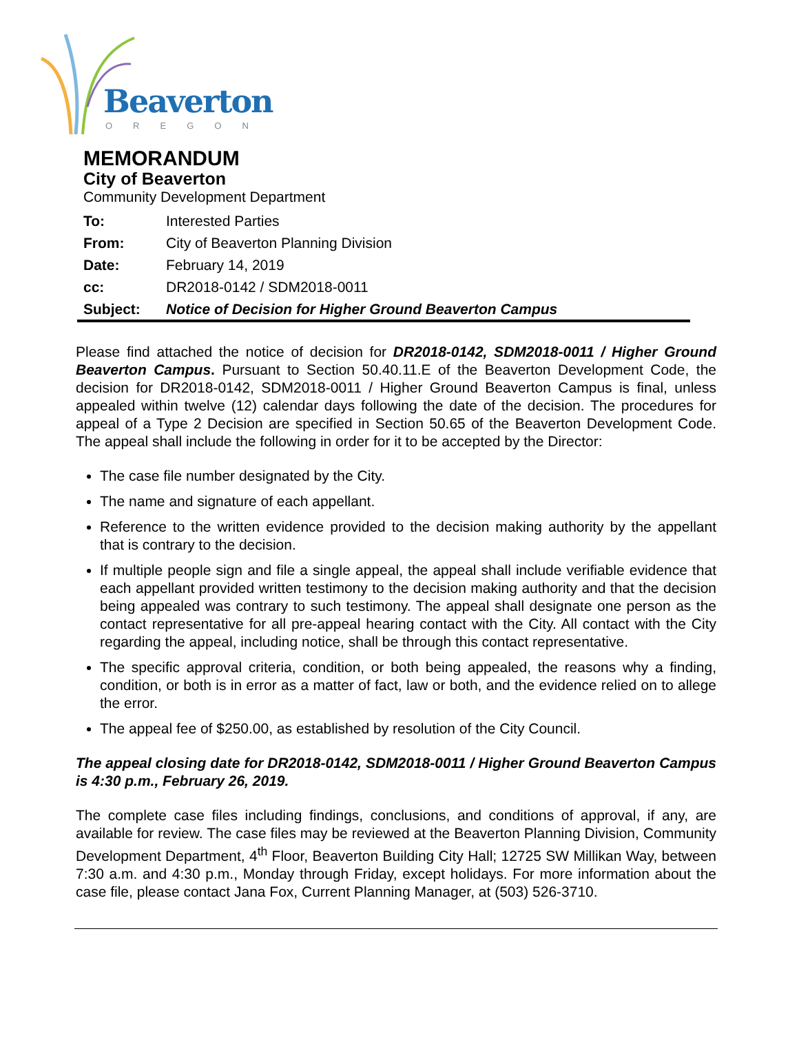Beaverton
OREGON
MEMORANDUM
City of Beaverton
Community Development Department
| To: | Interested Parties |
| From: | City of Beaverton Planning Division |
| Date: | February 14, 2019 |
| cc: | DR2018-0142 / SDM2018-0011 |
| Subject: | Notice of Decision for Higher Ground Beaverton Campus |
Please find attached the notice of decision for DR2018-0142, SDM2018-0011 / Higher Ground Beaverton Campus. Pursuant to Section 50.40.11.E of the Beaverton Development Code, the decision for DR2018-0142, SDM2018-0011 / Higher Ground Beaverton Campus is final, unless appealed within twelve (12) calendar days following the date of the decision. The procedures for appeal of a Type 2 Decision are specified in Section 50.65 of the Beaverton Development Code. The appeal shall include the following in order for it to be accepted by the Director:
The case file number designated by the City.
The name and signature of each appellant.
Reference to the written evidence provided to the decision making authority by the appellant that is contrary to the decision.
If multiple people sign and file a single appeal, the appeal shall include verifiable evidence that each appellant provided written testimony to the decision making authority and that the decision being appealed was contrary to such testimony. The appeal shall designate one person as the contact representative for all pre-appeal hearing contact with the City. All contact with the City regarding the appeal, including notice, shall be through this contact representative.
The specific approval criteria, condition, or both being appealed, the reasons why a finding, condition, or both is in error as a matter of fact, law or both, and the evidence relied on to allege the error.
The appeal fee of $250.00, as established by resolution of the City Council.
The appeal closing date for DR2018-0142, SDM2018-0011 / Higher Ground Beaverton Campus is 4:30 p.m., February 26, 2019.
The complete case files including findings, conclusions, and conditions of approval, if any, are available for review. The case files may be reviewed at the Beaverton Planning Division, Community Development Department, 4<sup>th</sup> Floor, Beaverton Building City Hall; 12725 SW Millikan Way, between 7:30 a.m. and 4:30 p.m., Monday through Friday, except holidays. For more information about the case file, please contact Jana Fox, Current Planning Manager, at (503) 526-3710.